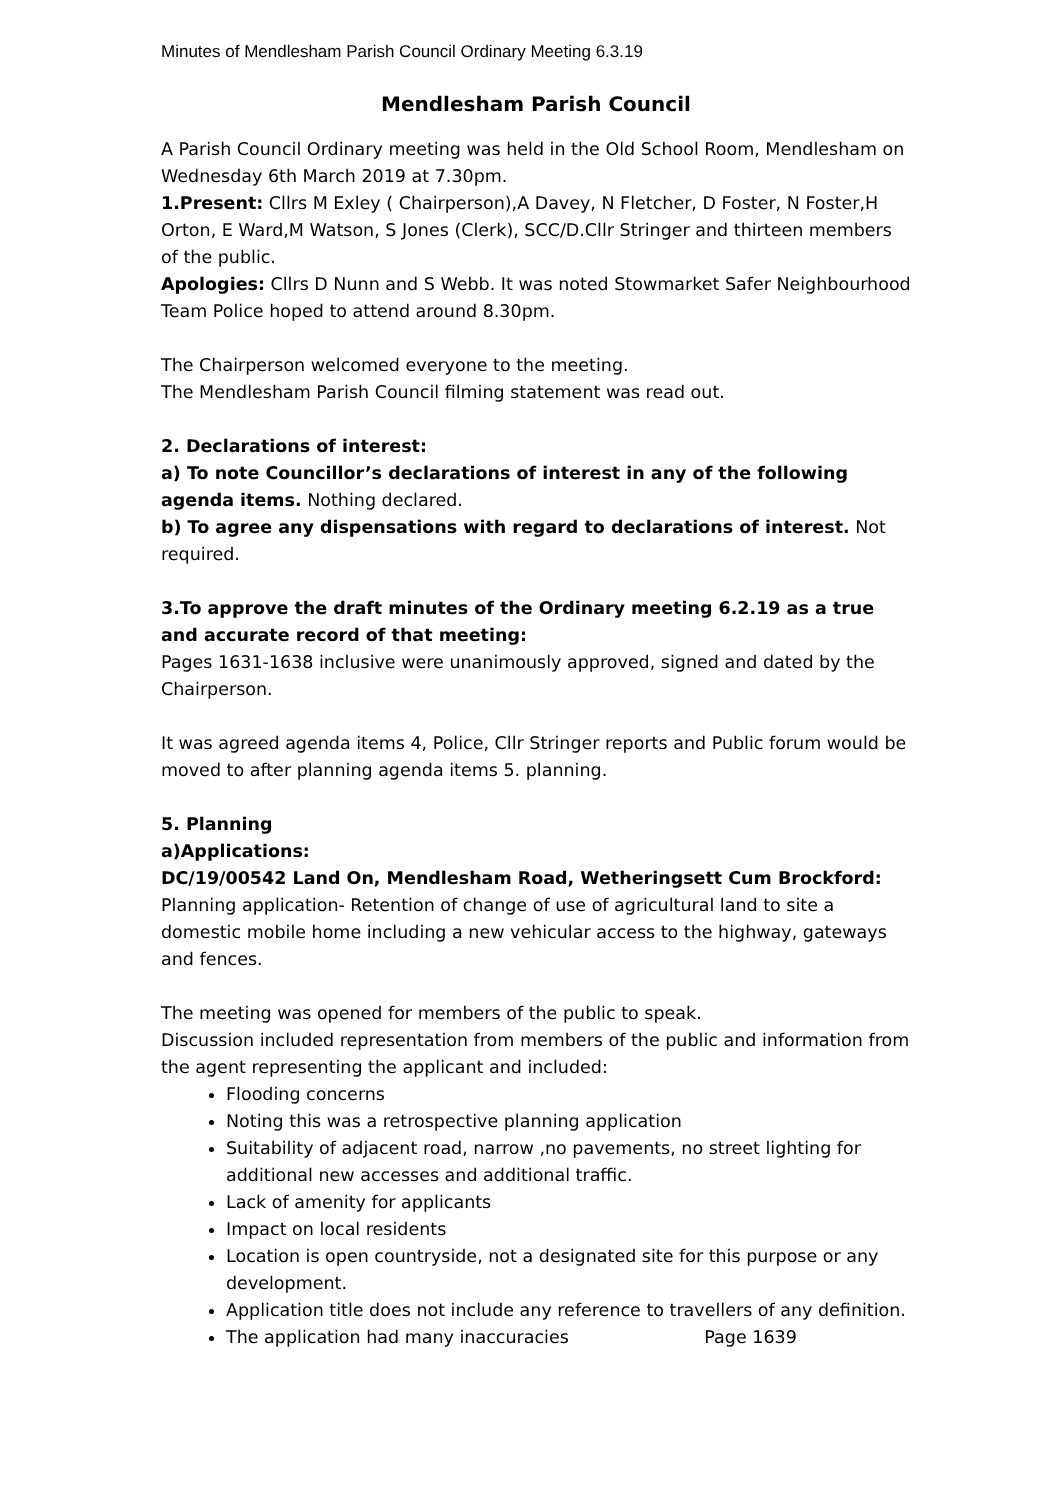Minutes of Mendlesham Parish Council Ordinary Meeting 6.3.19
Mendlesham Parish Council
A Parish Council Ordinary meeting was held in the Old School Room, Mendlesham on Wednesday 6th March 2019 at 7.30pm.
1.Present: Cllrs M Exley ( Chairperson),A Davey, N Fletcher, D Foster, N Foster,H Orton, E Ward,M Watson, S Jones (Clerk), SCC/D.Cllr Stringer and thirteen members of the public.
Apologies: Cllrs D Nunn and S Webb. It was noted Stowmarket Safer Neighbourhood Team Police hoped to attend around 8.30pm.
The Chairperson welcomed everyone to the meeting.
The Mendlesham Parish Council filming statement was read out.
2. Declarations of interest:
a) To note Councillor’s declarations of interest in any of the following agenda items. Nothing declared.
b) To agree any dispensations with regard to declarations of interest. Not required.
3.To approve the draft minutes of the Ordinary meeting 6.2.19 as a true and accurate record of that meeting:
Pages 1631-1638 inclusive were unanimously approved, signed and dated by the Chairperson.
It was agreed agenda items 4, Police, Cllr Stringer reports and Public forum would be moved to after planning agenda items 5. planning.
5. Planning
a)Applications:
DC/19/00542 Land On, Mendlesham Road, Wetheringsett Cum Brockford:
Planning application- Retention of change of use of agricultural land to site a domestic mobile home including a new vehicular access to the highway, gateways and fences.
The meeting was opened for members of the public to speak.
Discussion included representation from members of the public and information from the agent representing the applicant and included:
Flooding concerns
Noting this was a retrospective planning application
Suitability of adjacent road, narrow ,no pavements, no street lighting for additional new accesses and additional traffic.
Lack of amenity for applicants
Impact on local residents
Location is open countryside, not a designated site for this purpose or any development.
Application title does not include any reference to travellers of any definition.
The application had many inaccuracies Page 1639